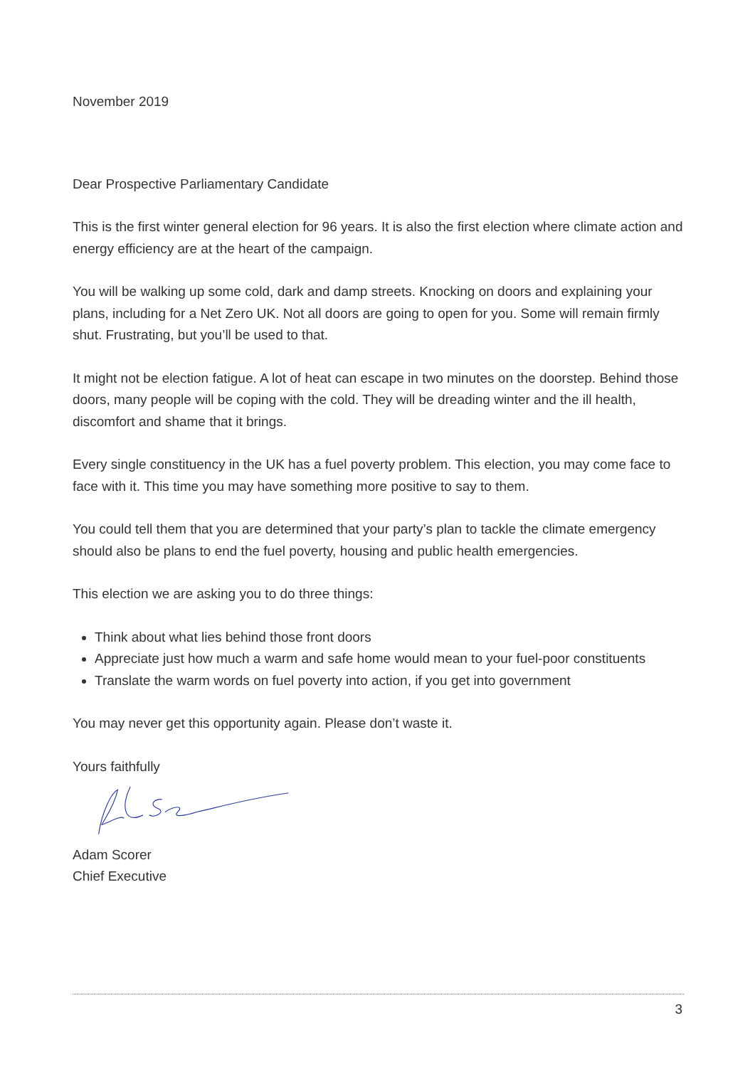November 2019
Dear Prospective Parliamentary Candidate
This is the first winter general election for 96 years. It is also the first election where climate action and energy efficiency are at the heart of the campaign.
You will be walking up some cold, dark and damp streets. Knocking on doors and explaining your plans, including for a Net Zero UK. Not all doors are going to open for you. Some will remain firmly shut. Frustrating, but you’ll be used to that.
It might not be election fatigue. A lot of heat can escape in two minutes on the doorstep. Behind those doors, many people will be coping with the cold. They will be dreading winter and the ill health, discomfort and shame that it brings.
Every single constituency in the UK has a fuel poverty problem. This election, you may come face to face with it. This time you may have something more positive to say to them.
You could tell them that you are determined that your party’s plan to tackle the climate emergency should also be plans to end the fuel poverty, housing and public health emergencies.
This election we are asking you to do three things:
Think about what lies behind those front doors
Appreciate just how much a warm and safe home would mean to your fuel-poor constituents
Translate the warm words on fuel poverty into action, if you get into government
You may never get this opportunity again. Please don’t waste it.
Yours faithfully
Adam Scorer
Chief Executive
3